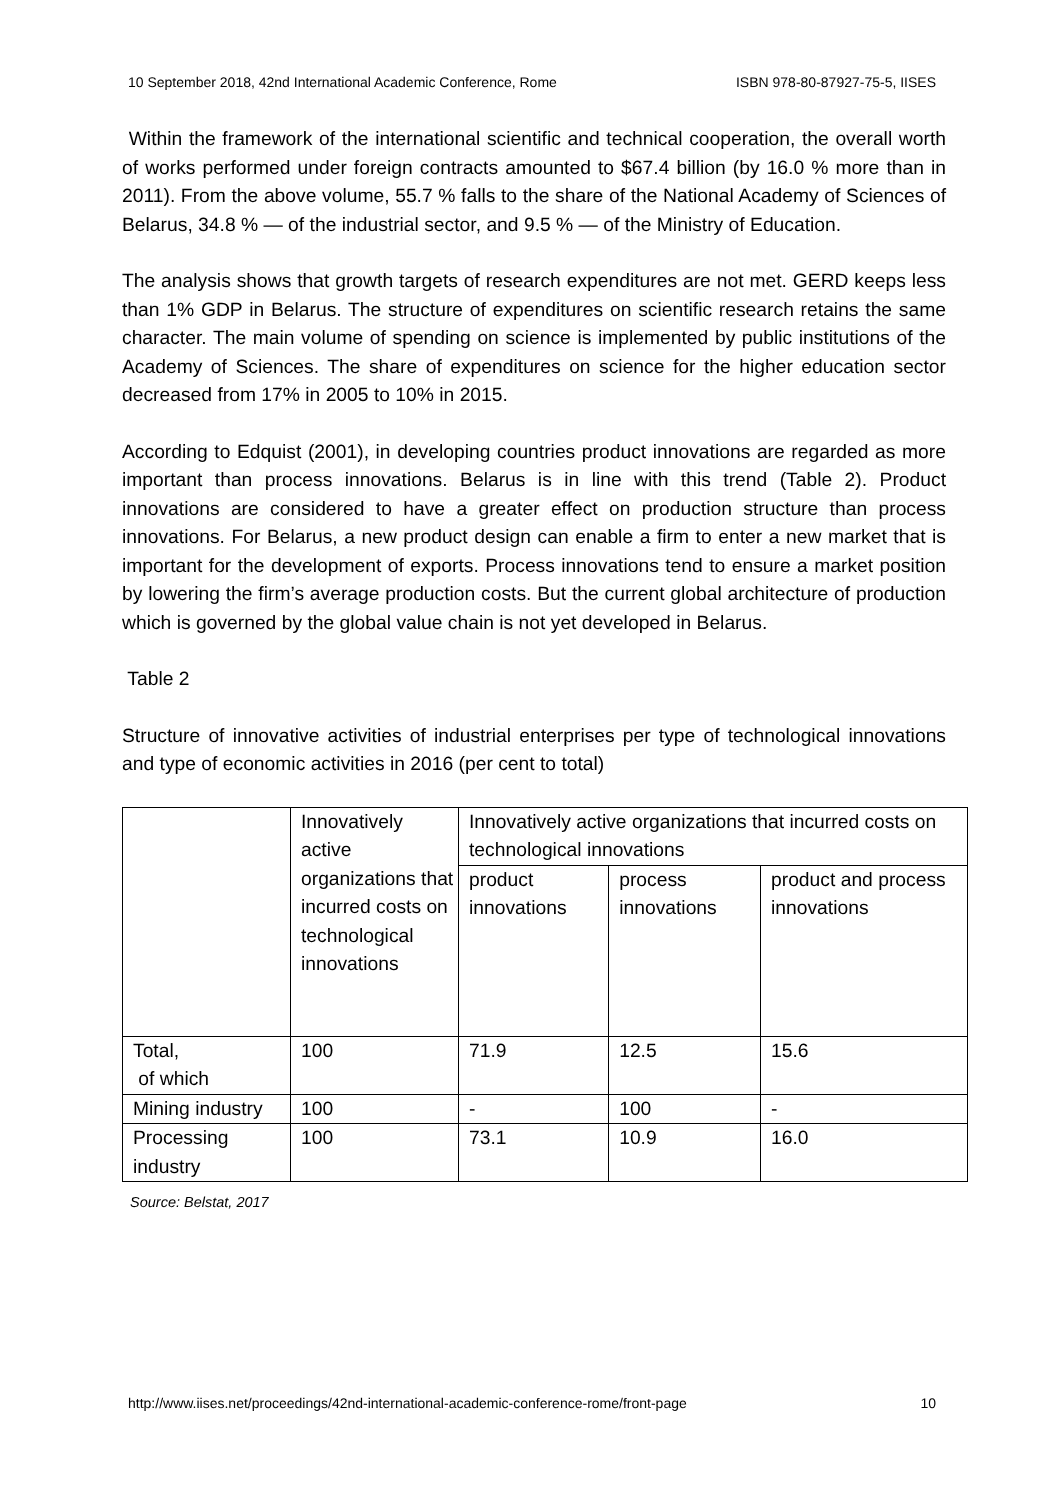10 September 2018, 42nd International Academic Conference, Rome ISBN 978-80-87927-75-5, IISES
Within the framework of the international scientific and technical cooperation, the overall worth of works performed under foreign contracts amounted to $67.4 billion (by 16.0 % more than in 2011). From the above volume, 55.7 % falls to the share of the National Academy of Sciences of Belarus, 34.8 % — of the industrial sector, and 9.5 % — of the Ministry of Education.
The analysis shows that growth targets of research expenditures are not met. GERD keeps less than 1% GDP in Belarus. The structure of expenditures on scientific research retains the same character. The main volume of spending on science is implemented by public institutions of the Academy of Sciences. The share of expenditures on science for the higher education sector decreased from 17% in 2005 to 10% in 2015.
According to Edquist (2001), in developing countries product innovations are regarded as more important than process innovations. Belarus is in line with this trend (Table 2). Product innovations are considered to have a greater effect on production structure than process innovations. For Belarus, a new product design can enable a firm to enter a new market that is important for the development of exports. Process innovations tend to ensure a market position by lowering the firm’s average production costs. But the current global architecture of production which is governed by the global value chain is not yet developed in Belarus.
Table 2
Structure of innovative activities of industrial enterprises per type of technological innovations and type of economic activities in 2016 (per cent to total)
| | Innovatively active organizations that incurred costs on technological innovations | Innovatively active organizations that incurred costs on technological innovations | | |
| | | product innovations | process innovations | product and process innovations |
| Total, of which | 100 | 71.9 | 12.5 | 15.6 |
| Mining industry | 100 | - | 100 | - |
| Processing industry | 100 | 73.1 | 10.9 | 16.0 |
Source: Belstat, 2017
http://www.iises.net/proceedings/42nd-international-academic-conference-rome/front-page 10